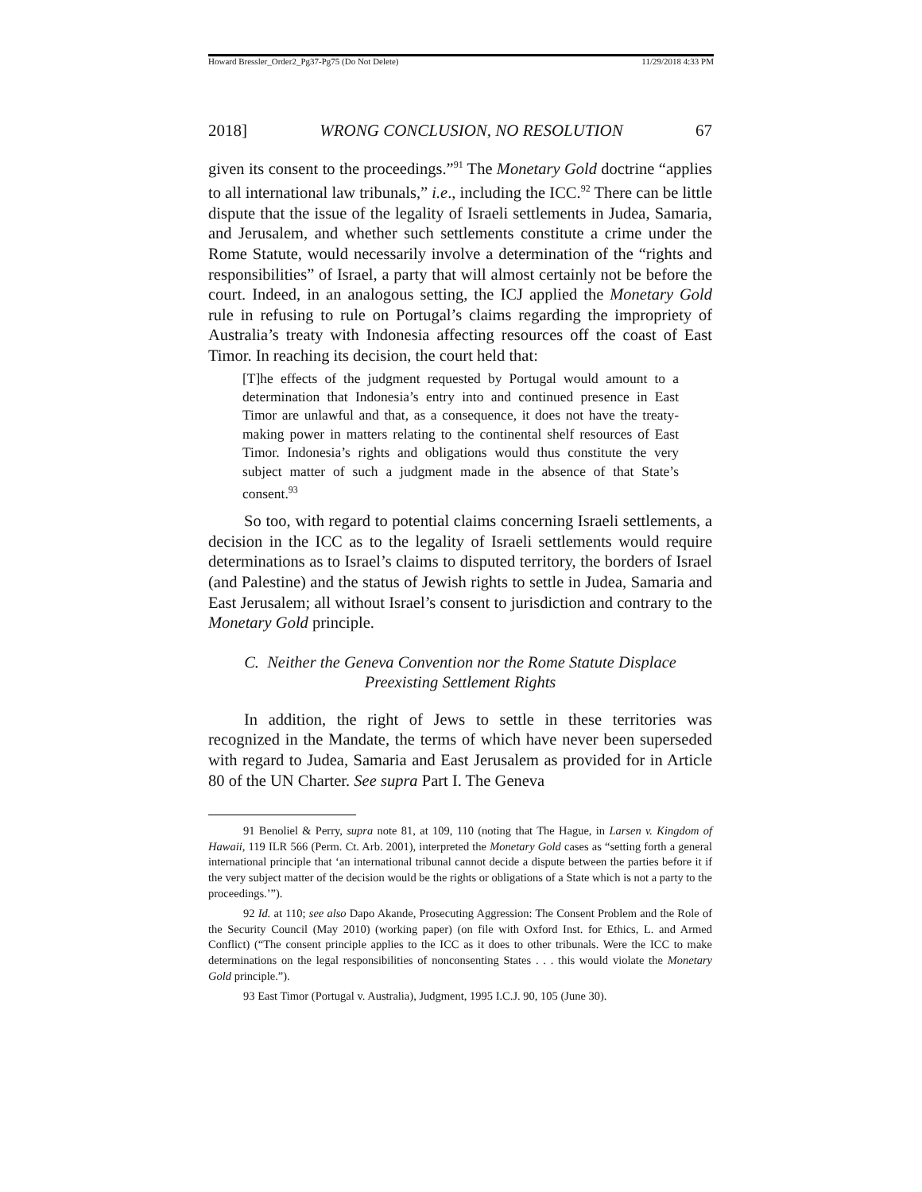Howard Bressler_Order2_Pg37-Pg75 (Do Not Delete) 11/29/2018 4:33 PM
2018] WRONG CONCLUSION, NO RESOLUTION 67
given its consent to the proceedings.”<sup>91</sup> The Monetary Gold doctrine “applies to all international law tribunals,” i.e., including the ICC.<sup>92</sup> There can be little dispute that the issue of the legality of Israeli settlements in Judea, Samaria, and Jerusalem, and whether such settlements constitute a crime under the Rome Statute, would necessarily involve a determination of the “rights and responsibilities” of Israel, a party that will almost certainly not be before the court. Indeed, in an analogous setting, the ICJ applied the Monetary Gold rule in refusing to rule on Portugal’s claims regarding the impropriety of Australia’s treaty with Indonesia affecting resources off the coast of East Timor. In reaching its decision, the court held that:
[T]he effects of the judgment requested by Portugal would amount to a determination that Indonesia’s entry into and continued presence in East Timor are unlawful and that, as a consequence, it does not have the treaty-making power in matters relating to the continental shelf resources of East Timor. Indonesia’s rights and obligations would thus constitute the very subject matter of such a judgment made in the absence of that State’s consent.<sup>93</sup>
So too, with regard to potential claims concerning Israeli settlements, a decision in the ICC as to the legality of Israeli settlements would require determinations as to Israel’s claims to disputed territory, the borders of Israel (and Palestine) and the status of Jewish rights to settle in Judea, Samaria and East Jerusalem; all without Israel’s consent to jurisdiction and contrary to the Monetary Gold principle.
C. Neither the Geneva Convention nor the Rome Statute Displace
Preexisting Settlement Rights
In addition, the right of Jews to settle in these territories was recognized in the Mandate, the terms of which have never been superseded with regard to Judea, Samaria and East Jerusalem as provided for in Article 80 of the UN Charter. See supra Part I. The Geneva
91 Benoliel & Perry, supra note 81, at 109, 110 (noting that The Hague, in Larsen v. Kingdom of Hawaii, 119 ILR 566 (Perm. Ct. Arb. 2001), interpreted the Monetary Gold cases as “setting forth a general international principle that ‘an international tribunal cannot decide a dispute between the parties before it if the very subject matter of the decision would be the rights or obligations of a State which is not a party to the proceedings.’”).
92 Id. at 110; see also Dapo Akande, Prosecuting Aggression: The Consent Problem and the Role of the Security Council (May 2010) (working paper) (on file with Oxford Inst. for Ethics, L. and Armed Conflict) (“The consent principle applies to the ICC as it does to other tribunals. Were the ICC to make determinations on the legal responsibilities of nonconsenting States . . . this would violate the Monetary Gold principle.”).
93 East Timor (Portugal v. Australia), Judgment, 1995 I.C.J. 90, 105 (June 30).